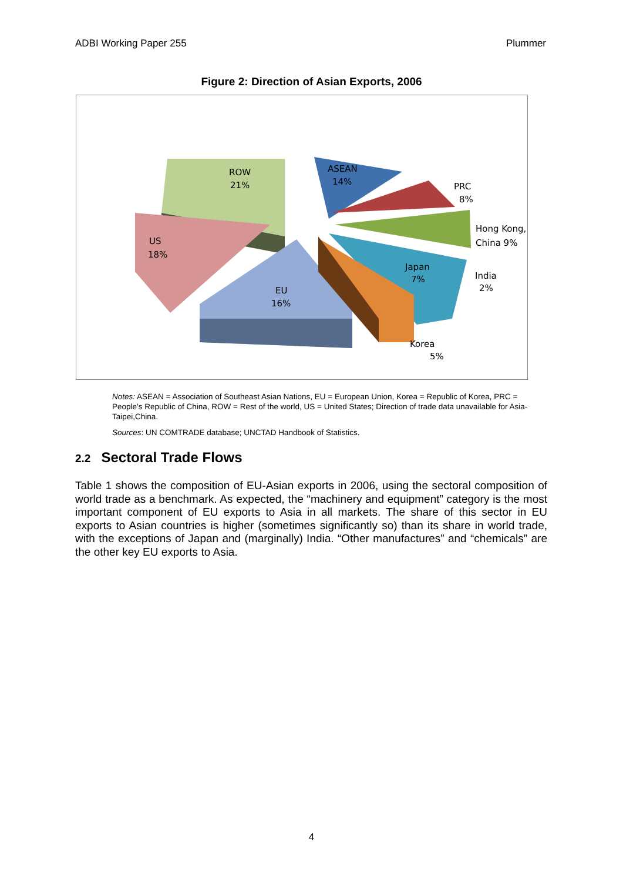ADBI Working Paper 255 Plummer
Figure 2: Direction of Asian Exports, 2006
ROW
21%
ASEAN
14%
PRC
8%
Hong Kong,
China 9%
US
18%
Japan
7%
India
2%
EU
16%
Korea
5%
Notes: ASEAN = Association of Southeast Asian Nations, EU = European Union, Korea = Republic of Korea, PRC = People’s Republic of China, ROW = Rest of the world, US = United States; Direction of trade data unavailable for Asia-Taipei,China.
Sources: UN COMTRADE database; UNCTAD Handbook of Statistics.
2.2 Sectoral Trade Flows
Table 1 shows the composition of EU-Asian exports in 2006, using the sectoral composition of world trade as a benchmark. As expected, the “machinery and equipment” category is the most important component of EU exports to Asia in all markets. The share of this sector in EU exports to Asian countries is higher (sometimes significantly so) than its share in world trade, with the exceptions of Japan and (marginally) India. “Other manufactures” and “chemicals” are the other key EU exports to Asia.
4